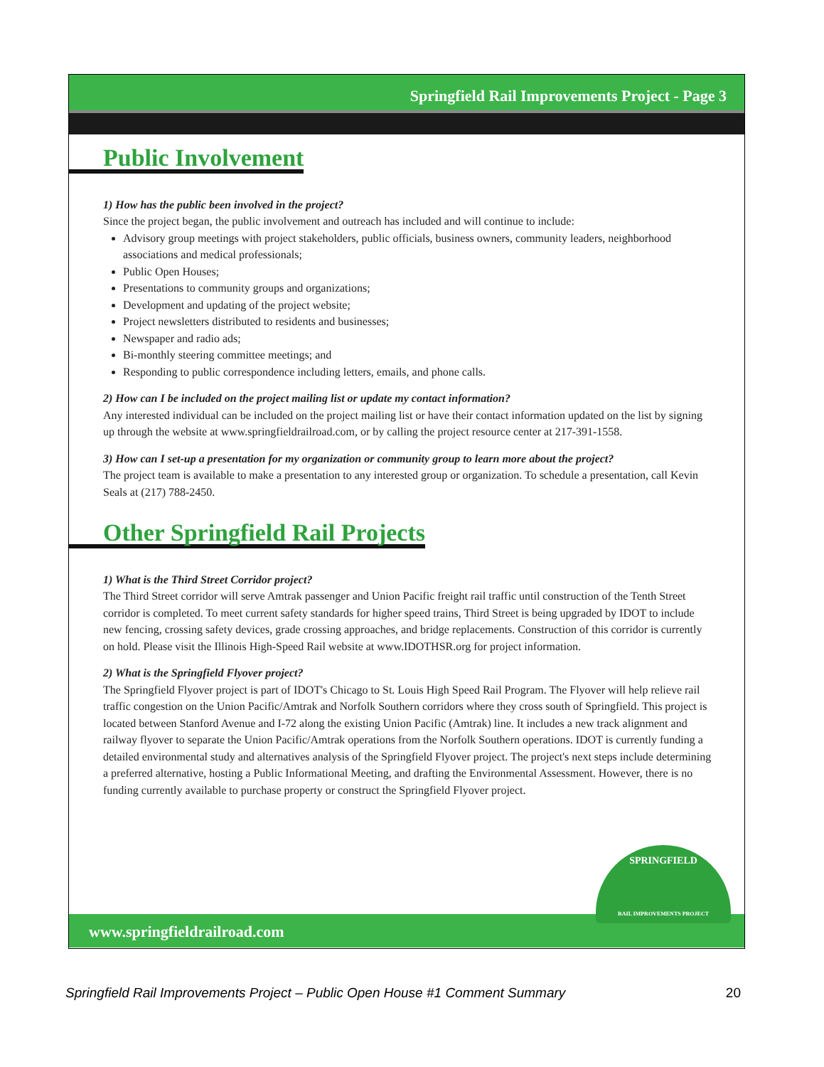Springfield Rail Improvements Project - Page 3
Public Involvement
1) How has the public been involved in the project?
Since the project began, the public involvement and outreach has included and will continue to include:
Advisory group meetings with project stakeholders, public officials, business owners, community leaders, neighborhood associations and medical professionals;
Public Open Houses;
Presentations to community groups and organizations;
Development and updating of the project website;
Project newsletters distributed to residents and businesses;
Newspaper and radio ads;
Bi-monthly steering committee meetings; and
Responding to public correspondence including letters, emails, and phone calls.
2) How can I be included on the project mailing list or update my contact information?
Any interested individual can be included on the project mailing list or have their contact information updated on the list by signing up through the website at www.springfieldrailroad.com, or by calling the project resource center at 217-391-1558.
3) How can I set-up a presentation for my organization or community group to learn more about the project?
The project team is available to make a presentation to any interested group or organization. To schedule a presentation, call Kevin Seals at (217) 788-2450.
Other Springfield Rail Projects
1) What is the Third Street Corridor project?
The Third Street corridor will serve Amtrak passenger and Union Pacific freight rail traffic until construction of the Tenth Street corridor is completed. To meet current safety standards for higher speed trains, Third Street is being upgraded by IDOT to include new fencing, crossing safety devices, grade crossing approaches, and bridge replacements. Construction of this corridor is currently on hold. Please visit the Illinois High-Speed Rail website at www.IDOTHSR.org for project information.
2) What is the Springfield Flyover project?
The Springfield Flyover project is part of IDOT's Chicago to St. Louis High Speed Rail Program. The Flyover will help relieve rail traffic congestion on the Union Pacific/Amtrak and Norfolk Southern corridors where they cross south of Springfield. This project is located between Stanford Avenue and I-72 along the existing Union Pacific (Amtrak) line. It includes a new track alignment and railway flyover to separate the Union Pacific/Amtrak operations from the Norfolk Southern operations. IDOT is currently funding a detailed environmental study and alternatives analysis of the Springfield Flyover project. The project's next steps include determining a preferred alternative, hosting a Public Informational Meeting, and drafting the Environmental Assessment. However, there is no funding currently available to purchase property or construct the Springfield Flyover project.
www.springfieldrailroad.com
SPRINGFIELD
RAIL IMPROVEMENTS PROJECT
Springfield Rail Improvements Project – Public Open House #1 Comment Summary 20